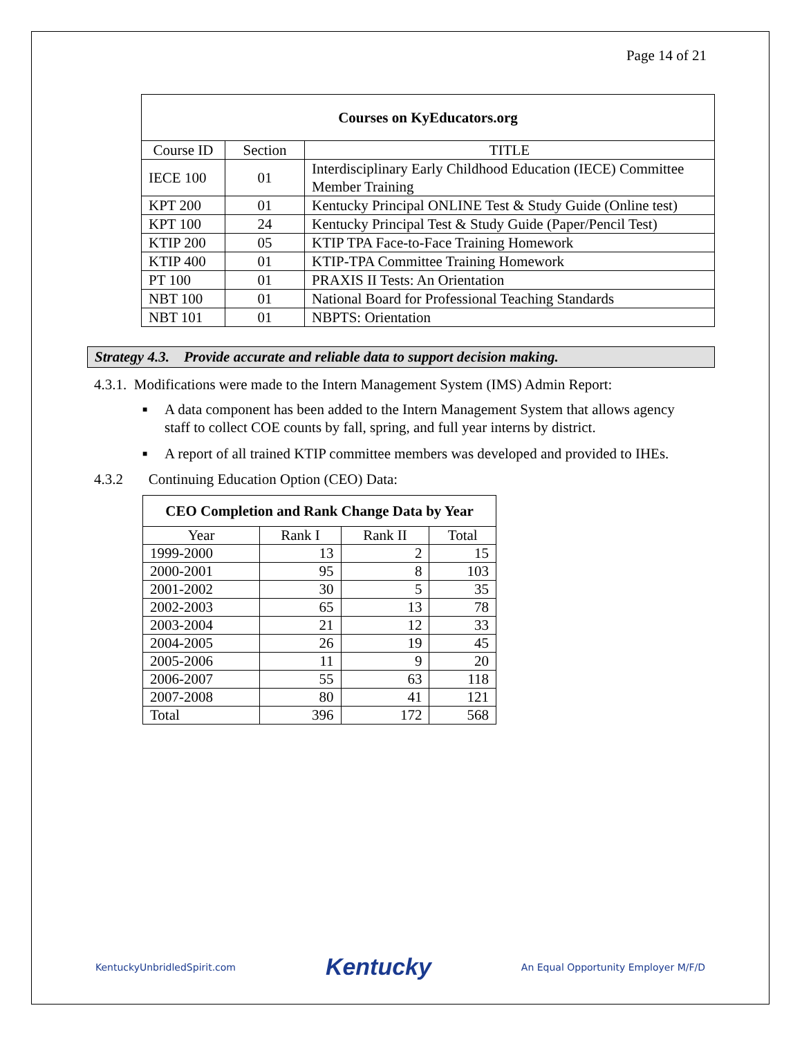Page 14 of 21
| Courses on KyEducators.org | | |
| --- | --- | --- |
| Course ID | Section | TITLE |
| IECE 100 | 01 | Interdisciplinary Early Childhood Education (IECE) Committee Member Training |
| KPT 200 | 01 | Kentucky Principal ONLINE Test & Study Guide (Online test) |
| KPT 100 | 24 | Kentucky Principal Test & Study Guide (Paper/Pencil Test) |
| KTIP 200 | 05 | KTIP TPA Face-to-Face Training Homework |
| KTIP 400 | 01 | KTIP-TPA Committee Training Homework |
| PT 100 | 01 | PRAXIS II Tests: An Orientation |
| NBT 100 | 01 | National Board for Professional Teaching Standards |
| NBT 101 | 01 | NBPTS: Orientation |
Strategy 4.3. Provide accurate and reliable data to support decision making.
4.3.1. Modifications were made to the Intern Management System (IMS) Admin Report:
■ A data component has been added to the Intern Management System that allows agency staff to collect COE counts by fall, spring, and full year interns by district.
■ A report of all trained KTIP committee members was developed and provided to IHEs.
4.3.2 Continuing Education Option (CEO) Data:
| CEO Completion and Rank Change Data by Year | | | |
| --- | --- | --- | --- |
| Year | Rank I | Rank II | Total |
| 1999-2000 | 13 | 2 | 15 |
| 2000-2001 | 95 | 8 | 103 |
| 2001-2002 | 30 | 5 | 35 |
| 2002-2003 | 65 | 13 | 78 |
| 2003-2004 | 21 | 12 | 33 |
| 2004-2005 | 26 | 19 | 45 |
| 2005-2006 | 11 | 9 | 20 |
| 2006-2007 | 55 | 63 | 118 |
| 2007-2008 | 80 | 41 | 121 |
| Total | 396 | 172 | 568 |
KentuckyUnbridledSpirit.com Kentucky An Equal Opportunity Employer M/F/D